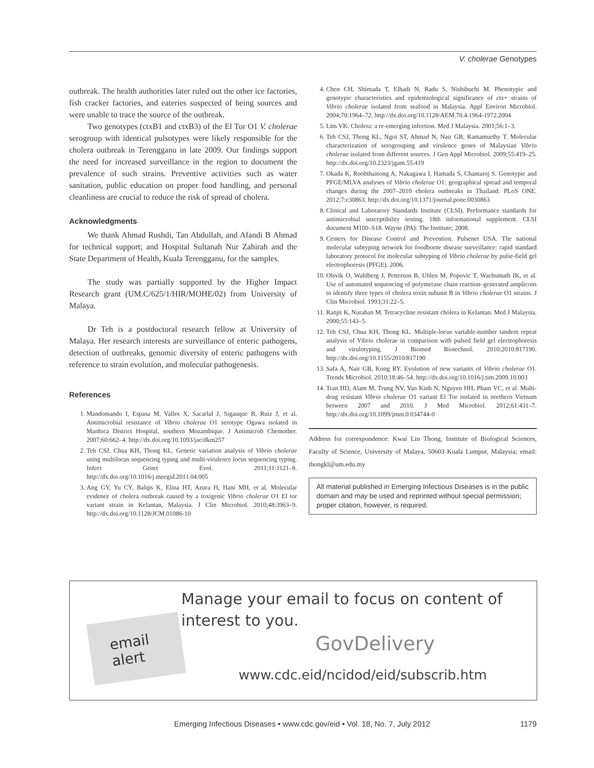V. cholerae Genotypes
outbreak. The health authorities later ruled out the other ice factories, fish cracker factories, and eateries suspected of being sources and were unable to trace the source of the outbreak.
Two genotypes (ctxB1 and ctxB3) of the El Tor O1 V. cholerae serogroup with identical pulsotypes were likely responsible for the cholera outbreak in Terengganu in late 2009. Our findings support the need for increased surveillance in the region to document the prevalence of such strains. Preventive activities such as water sanitation, public education on proper food handling, and personal cleanliness are crucial to reduce the risk of spread of cholera.
Acknowledgments
We thank Ahmad Rushdi, Tan Abdullah, and Afandi B Ahmad for technical support; and Hospital Sultanah Nur Zahirah and the State Department of Health, Kuala Terengganu, for the samples.
The study was partially supported by the Higher Impact Research grant (UM.C/625/1/HIR/MOHE/02) from University of Malaya.
Dr Teh is a postdoctoral research fellow at University of Malaya. Her research interests are surveillance of enteric pathogens, detection of outbreaks, genomic diversity of enteric pathogens with reference to strain evolution, and molecular pathogenesis.
References
1. Mandomando I, Espasa M, Valles X, Sacarlal J, Sigauque B, Ruiz J, et al. Antimicrobial resistance of Vibrio cholerae O1 serotype Ogawa isolated in Manhica District Hospital, southern Mozambique. J Antimicrob Chemother. 2007;60:662–4. http://dx.doi.org/10.1093/jac/dkm257
2. Teh CSJ, Chua KH, Thong KL. Genetic variation analysis of Vibrio cholerae using multilocus sequencing typing and multi-virulence locus sequencing typing. Infect Genet Evol. 2011;11:1121–8. http://dx.doi.org/10.1016/j.meegid.2011.04.005
3. Ang GY, Yu CY, Balqis K, Elina HT, Azura H, Hani MH, et al. Molecular evidence of cholera outbreak caused by a toxigenic Vibrio cholerae O1 El tor variant strain in Kelantan, Malaysia. J Clin Microbiol. 2010;48:3963–9. http://dx.doi.org/10.1128/JCM.01086-10
4. Chen CH, Shimada T, Elhadi N, Radu S, Nishibuchi M. Phenotypic and genotypic characteristics and epidemiological significance of ctx+ strains of Vibrio cholerae isolated from seafood in Malaysia. Appl Environ Microbiol. 2004;70:1964–72. http://dx.doi.org/10.1128/AEM.70.4.1964-1972.2004
5. Lim VK. Cholera: a re-emerging infection. Med J Malaysia. 2001;56:1–3.
6. Teh CSJ, Thong KL, Ngoi ST, Ahmad N, Nair GB, Ramamurthy T. Molecular characterization of serogrouping and virulence genes of Malaysian Vibrio cholerae isolated from different sources. J Gen Appl Microbiol. 2009;55:419–25. http://dx.doi.org/10.2323/jgam.55.419
7. Okada K, Roobthaisong A, Nakagawa I, Hamada S, Chantaroj S. Genotypic and PFGE/MLVA analyses of Vibrio cholerae O1: geographical spread and temporal changes during the 2007–2010 cholera outbreaks in Thailand. PLoS ONE. 2012;7:e30863. http://dx.doi.org/10.1371/journal.pone.0030863
8. Clinical and Laboratory Standards Institute (CLSI). Performance standards for antimicrobial susceptibility testing. 18th informational supplement. CLSI document M100–S18. Wayne (PA): The Institute; 2008.
9. Centers for Disease Control and Prevention. Pulsenet USA. The national molecular subtyping network for foodborne disease surveillance: rapid standard laboratory protocol for molecular subtyping of Vibrio cholerae by pulse-field gel electrophoresis (PFGE). 2006.
10. Olsvik O, Wahlberg J, Petterson B, Uhlen M, Popovic T, Wachsmuth IK, et al. Use of automated sequencing of polymerase chain reaction–generated amplicons to identify three types of cholera toxin subunit B in Vibrio cholerae O1 strains. J Clin Microbiol. 1993;31:22–5.
11. Ranjit K, Nurahan M. Tetracycline resistant cholera in Kelantan. Med J Malaysia. 2000;55:143–5.
12. Teh CSJ, Chua KH, Thong KL. Multiple-locus variable-number tandem repeat analysis of Vibrio cholerae in comparison with pulsed field gel electrophoresis and virulotyping. J Biomed Biotechnol. 2010;2010:817190. http://dx.doi.org/10.1155/2010/817190
13. Safa A, Nair GB, Kong RY. Evolution of new variants of Vibrio cholerae O1. Trends Microbiol. 2010;18:46–54. http://dx.doi.org/10.1016/j.tim.2009.10.003
14. Tran HD, Alam M, Trung NV, Van Kinh N, Nguyen HH, Pham VC, et al. Multi-drug resistant Vibrio cholerae O1 variant El Tor isolated in northern Vietnam between 2007 and 2010. J Med Microbiol. 2012;61:431–7. http://dx.doi.org/10.1099/jmm.0.034744-0
Address for correspondence: Kwai Lin Thong, Institute of Biological Sciences, Faculty of Science, University of Malaya, 50603 Kuala Lumpur, Malaysia; email: thongkl@um.edu.my
All material published in Emerging Infectious Diseases is in the public domain and may be used and reprinted without special permission; proper citation, however, is required.
email
alert
Manage your email to focus on content of
interest to you.
GovDelivery
www.cdc.eid/ncidod/eid/subscrib.htm
Emerging Infectious Diseases • www.cdc.gov/eid • Vol. 18, No. 7, July 2012 1179